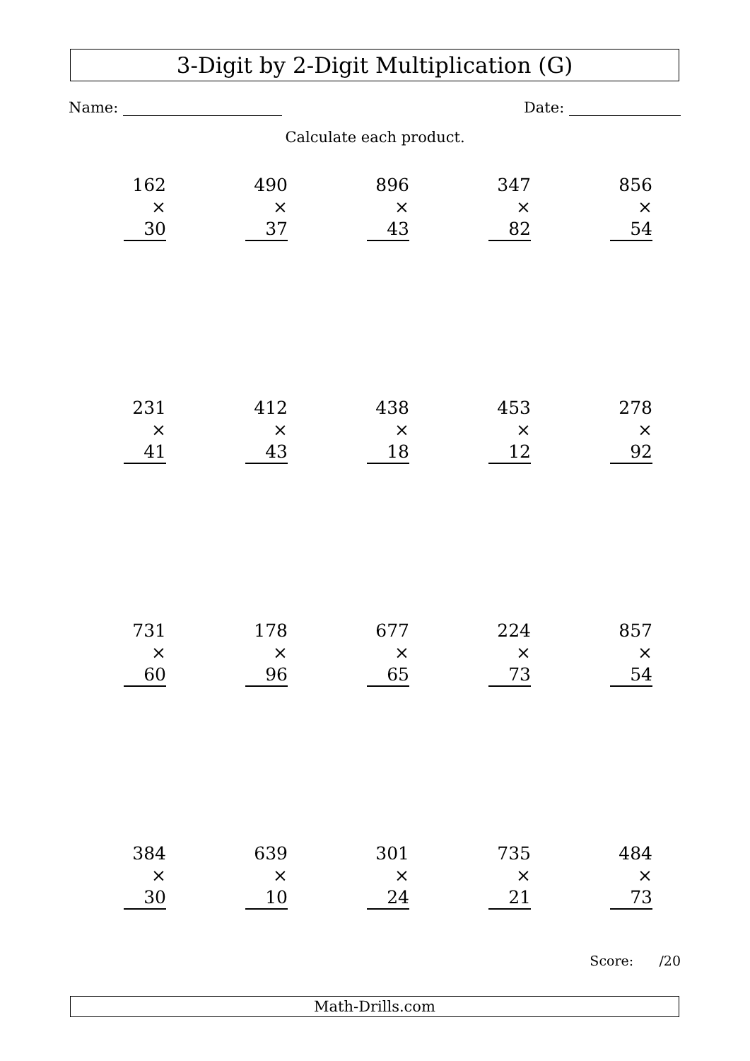3-Digit by 2-Digit Multiplication (G)
Name: Date:
Calculate each product.
162
× 30
490
× 37
896
× 43
347
× 82
856
× 54
231
× 41
412
× 43
438
× 18
453
× 12
278
× 92
731
× 60
178
× 96
677
× 65
224
× 73
857
× 54
384
× 30
639
× 10
301
× 24
735
× 21
484
× 73
Score: /20
Math-Drills.com